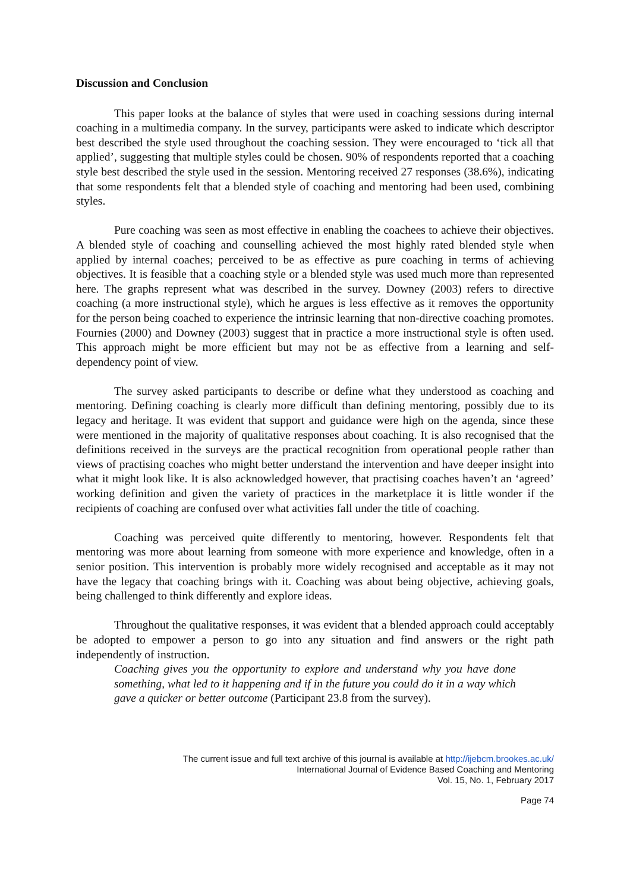Discussion and Conclusion
This paper looks at the balance of styles that were used in coaching sessions during internal coaching in a multimedia company. In the survey, participants were asked to indicate which descriptor best described the style used throughout the coaching session. They were encouraged to ‘tick all that applied’, suggesting that multiple styles could be chosen. 90% of respondents reported that a coaching style best described the style used in the session. Mentoring received 27 responses (38.6%), indicating that some respondents felt that a blended style of coaching and mentoring had been used, combining styles.
Pure coaching was seen as most effective in enabling the coachees to achieve their objectives. A blended style of coaching and counselling achieved the most highly rated blended style when applied by internal coaches; perceived to be as effective as pure coaching in terms of achieving objectives. It is feasible that a coaching style or a blended style was used much more than represented here. The graphs represent what was described in the survey. Downey (2003) refers to directive coaching (a more instructional style), which he argues is less effective as it removes the opportunity for the person being coached to experience the intrinsic learning that non-directive coaching promotes. Fournies (2000) and Downey (2003) suggest that in practice a more instructional style is often used. This approach might be more efficient but may not be as effective from a learning and self-dependency point of view.
The survey asked participants to describe or define what they understood as coaching and mentoring. Defining coaching is clearly more difficult than defining mentoring, possibly due to its legacy and heritage. It was evident that support and guidance were high on the agenda, since these were mentioned in the majority of qualitative responses about coaching. It is also recognised that the definitions received in the surveys are the practical recognition from operational people rather than views of practising coaches who might better understand the intervention and have deeper insight into what it might look like. It is also acknowledged however, that practising coaches haven’t an ‘agreed’ working definition and given the variety of practices in the marketplace it is little wonder if the recipients of coaching are confused over what activities fall under the title of coaching.
Coaching was perceived quite differently to mentoring, however. Respondents felt that mentoring was more about learning from someone with more experience and knowledge, often in a senior position. This intervention is probably more widely recognised and acceptable as it may not have the legacy that coaching brings with it. Coaching was about being objective, achieving goals, being challenged to think differently and explore ideas.
Throughout the qualitative responses, it was evident that a blended approach could acceptably be adopted to empower a person to go into any situation and find answers or the right path independently of instruction.
Coaching gives you the opportunity to explore and understand why you have done something, what led to it happening and if in the future you could do it in a way which gave a quicker or better outcome (Participant 23.8 from the survey).
The current issue and full text archive of this journal is available at http://ijebcm.brookes.ac.uk/
International Journal of Evidence Based Coaching and Mentoring
Vol. 15, No. 1, February 2017
Page 74